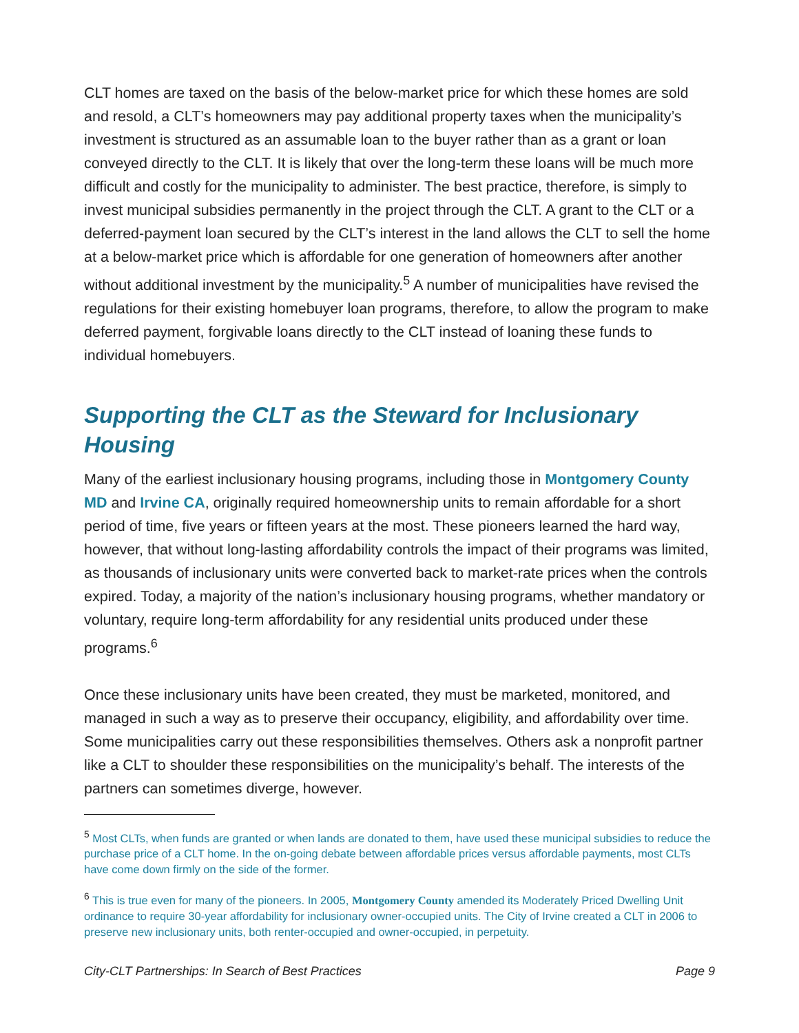CLT homes are taxed on the basis of the below-market price for which these homes are sold and resold, a CLT’s homeowners may pay additional property taxes when the municipality’s investment is structured as an assumable loan to the buyer rather than as a grant or loan conveyed directly to the CLT. It is likely that over the long-term these loans will be much more difficult and costly for the municipality to administer. The best practice, therefore, is simply to invest municipal subsidies permanently in the project through the CLT. A grant to the CLT or a deferred-payment loan secured by the CLT’s interest in the land allows the CLT to sell the home at a below-market price which is affordable for one generation of homeowners after another without additional investment by the municipality.<sup>5</sup> A number of municipalities have revised the regulations for their existing homebuyer loan programs, therefore, to allow the program to make deferred payment, forgivable loans directly to the CLT instead of loaning these funds to individual homebuyers.
Supporting the CLT as the Steward for Inclusionary Housing
Many of the earliest inclusionary housing programs, including those in Montgomery County MD and Irvine CA, originally required homeownership units to remain affordable for a short period of time, five years or fifteen years at the most. These pioneers learned the hard way, however, that without long-lasting affordability controls the impact of their programs was limited, as thousands of inclusionary units were converted back to market-rate prices when the controls expired. Today, a majority of the nation’s inclusionary housing programs, whether mandatory or voluntary, require long-term affordability for any residential units produced under these programs.<sup>6</sup>
Once these inclusionary units have been created, they must be marketed, monitored, and managed in such a way as to preserve their occupancy, eligibility, and affordability over time. Some municipalities carry out these responsibilities themselves. Others ask a nonprofit partner like a CLT to shoulder these responsibilities on the municipality’s behalf. The interests of the partners can sometimes diverge, however.
<sup>5</sup> Most CLTs, when funds are granted or when lands are donated to them, have used these municipal subsidies to reduce the purchase price of a CLT home. In the on-going debate between affordable prices versus affordable payments, most CLTs have come down firmly on the side of the former.
<sup>6</sup> This is true even for many of the pioneers. In 2005, Montgomery County amended its Moderately Priced Dwelling Unit ordinance to require 30-year affordability for inclusionary owner-occupied units. The City of Irvine created a CLT in 2006 to preserve new inclusionary units, both renter-occupied and owner-occupied, in perpetuity.
City-CLT Partnerships: In Search of Best Practices Page 9